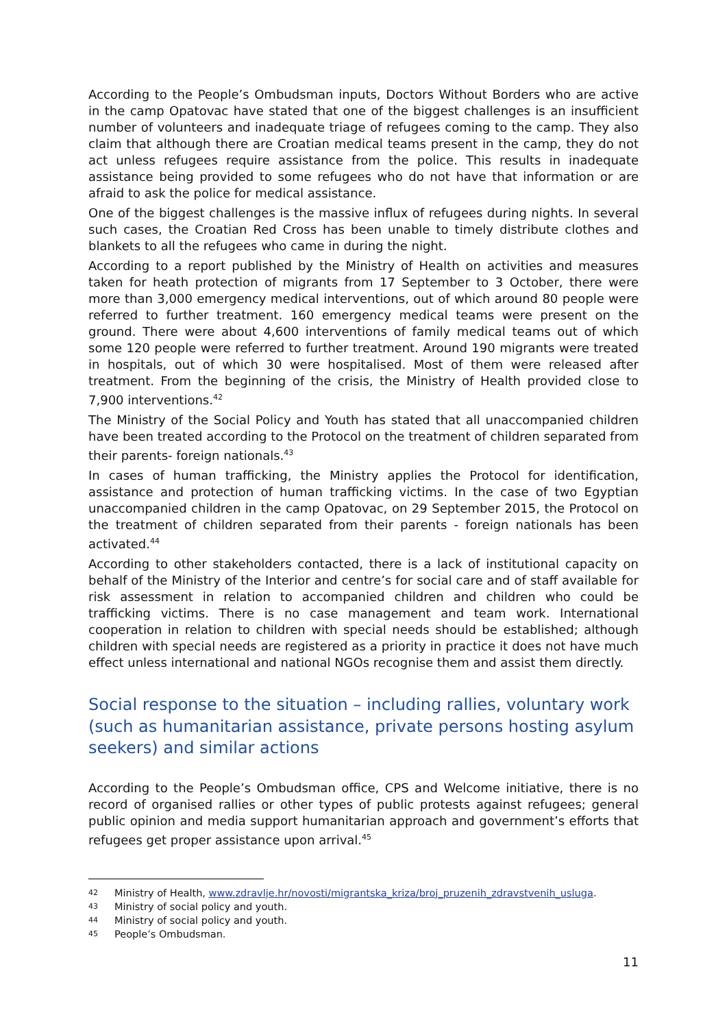According to the People’s Ombudsman inputs, Doctors Without Borders who are active in the camp Opatovac have stated that one of the biggest challenges is an insufficient number of volunteers and inadequate triage of refugees coming to the camp. They also claim that although there are Croatian medical teams present in the camp, they do not act unless refugees require assistance from the police. This results in inadequate assistance being provided to some refugees who do not have that information or are afraid to ask the police for medical assistance.
One of the biggest challenges is the massive influx of refugees during nights. In several such cases, the Croatian Red Cross has been unable to timely distribute clothes and blankets to all the refugees who came in during the night.
According to a report published by the Ministry of Health on activities and measures taken for heath protection of migrants from 17 September to 3 October, there were more than 3,000 emergency medical interventions, out of which around 80 people were referred to further treatment. 160 emergency medical teams were present on the ground. There were about 4,600 interventions of family medical teams out of which some 120 people were referred to further treatment. Around 190 migrants were treated in hospitals, out of which 30 were hospitalised. Most of them were released after treatment. From the beginning of the crisis, the Ministry of Health provided close to 7,900 interventions.<sup>42</sup>
The Ministry of the Social Policy and Youth has stated that all unaccompanied children have been treated according to the Protocol on the treatment of children separated from their parents- foreign nationals.<sup>43</sup>
In cases of human trafficking, the Ministry applies the Protocol for identification, assistance and protection of human trafficking victims. In the case of two Egyptian unaccompanied children in the camp Opatovac, on 29 September 2015, the Protocol on the treatment of children separated from their parents - foreign nationals has been activated.<sup>44</sup>
According to other stakeholders contacted, there is a lack of institutional capacity on behalf of the Ministry of the Interior and centre’s for social care and of staff available for risk assessment in relation to accompanied children and children who could be trafficking victims. There is no case management and team work. International cooperation in relation to children with special needs should be established; although children with special needs are registered as a priority in practice it does not have much effect unless international and national NGOs recognise them and assist them directly.
Social response to the situation – including rallies, voluntary work (such as humanitarian assistance, private persons hosting asylum seekers) and similar actions
According to the People’s Ombudsman office, CPS and Welcome initiative, there is no record of organised rallies or other types of public protests against refugees; general public opinion and media support humanitarian approach and government’s efforts that refugees get proper assistance upon arrival.<sup>45</sup>
42 Ministry of Health, www.zdravlje.hr/novosti/migrantska_kriza/broj_pruzenih_zdravstvenih_usluga.
43 Ministry of social policy and youth.
44 Ministry of social policy and youth.
45 People’s Ombudsman.
11